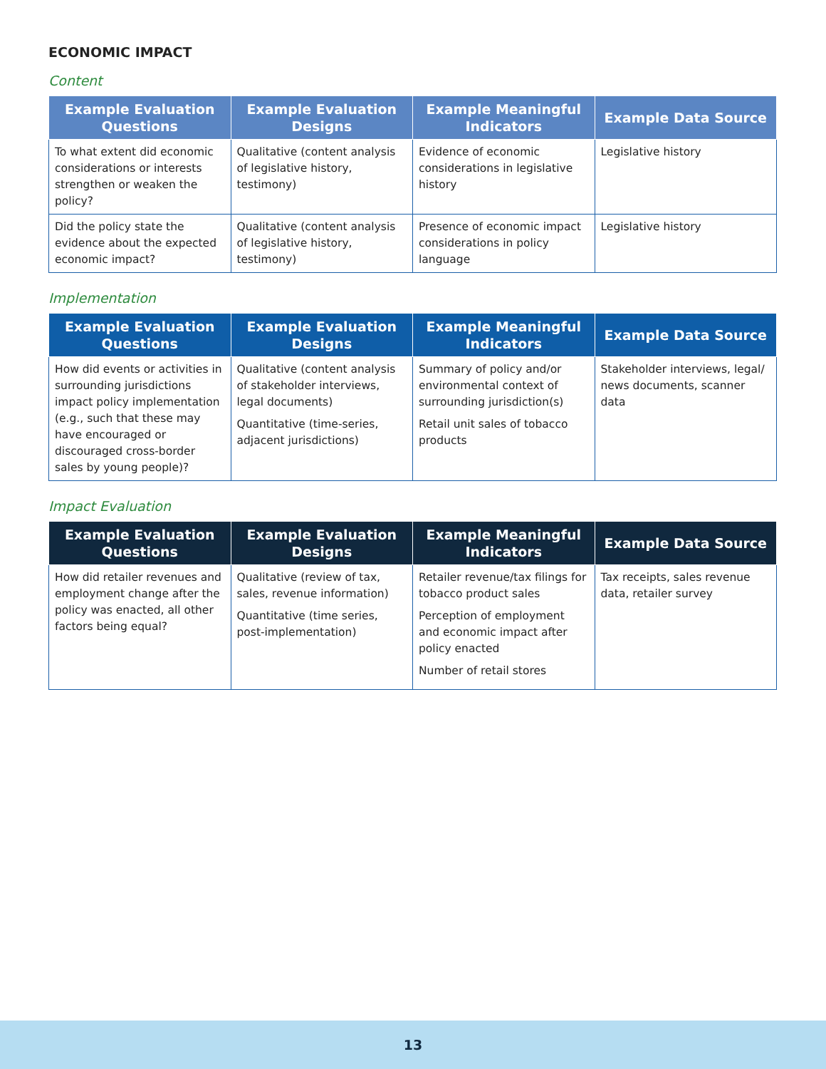ECONOMIC IMPACT
Content
| Example Evaluation Questions | Example Evaluation Designs | Example Meaningful Indicators | Example Data Source |
| --- | --- | --- | --- |
| To what extent did economic considerations or interests strengthen or weaken the policy? | Qualitative (content analysis of legislative history, testimony) | Evidence of economic considerations in legislative history | Legislative history |
| Did the policy state the evidence about the expected economic impact? | Qualitative (content analysis of legislative history, testimony) | Presence of economic impact considerations in policy language | Legislative history |
Implementation
| Example Evaluation Questions | Example Evaluation Designs | Example Meaningful Indicators | Example Data Source |
| --- | --- | --- | --- |
| How did events or activities in surrounding jurisdictions impact policy implementation (e.g., such that these may have encouraged or discouraged cross-border sales by young people)? | Qualitative (content analysis of stakeholder interviews, legal documents) Quantitative (time-series, adjacent jurisdictions) | Summary of policy and/or environmental context of surrounding jurisdiction(s) Retail unit sales of tobacco products | Stakeholder interviews, legal/ news documents, scanner data |
Impact Evaluation
| Example Evaluation Questions | Example Evaluation Designs | Example Meaningful Indicators | Example Data Source |
| --- | --- | --- | --- |
| How did retailer revenues and employment change after the policy was enacted, all other factors being equal? | Qualitative (review of tax, sales, revenue information) Quantitative (time series, post-implementation) | Retailer revenue/tax filings for tobacco product sales Perception of employment and economic impact after policy enacted Number of retail stores | Tax receipts, sales revenue data, retailer survey |
13